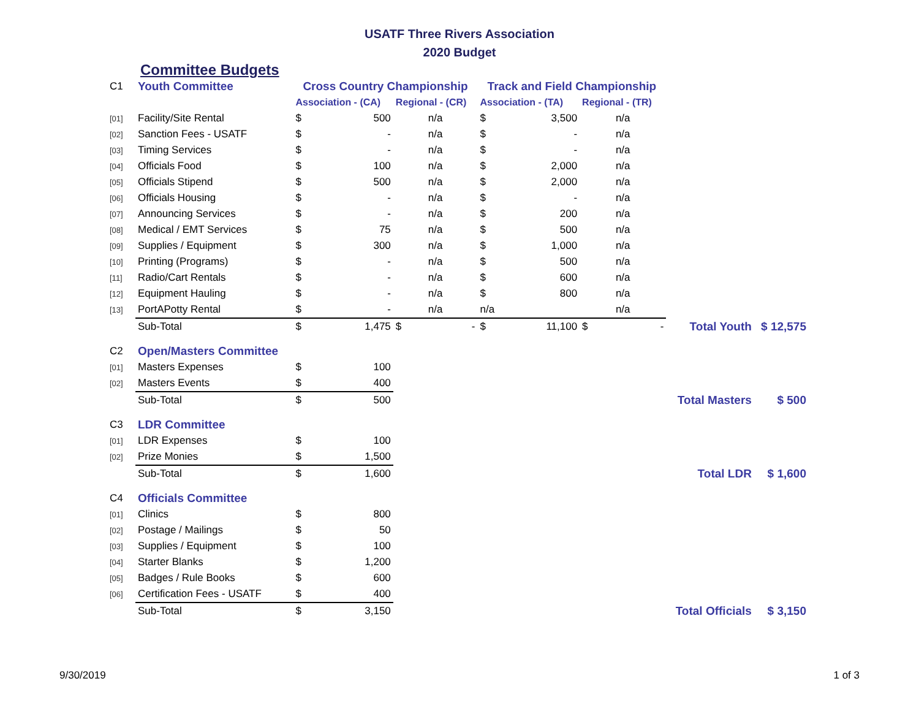USATF Three Rivers Association
2020 Budget
Committee Budgets
| C1 | Youth Committee | Cross Country Championship | | | | Track and Field Championship | | | | | |
| | | Association - (CA) | | Regional - (CR) | | Association - (TA) | | Regional - (TR) | | | |
| [01] | Facility/Site Rental | $ | 500 | n/a | | $ | 3,500 | n/a | | | |
| [02] | Sanction Fees - USATF | $ | - | n/a | | $ | - | n/a | | | |
| [03] | Timing Services | $ | - | n/a | | $ | - | n/a | | | |
| [04] | Officials Food | $ | 100 | n/a | | $ | 2,000 | n/a | | | |
| [05] | Officials Stipend | $ | 500 | n/a | | $ | 2,000 | n/a | | | |
| [06] | Officials Housing | $ | - | n/a | | $ | - | n/a | | | |
| [07] | Announcing Services | $ | - | n/a | | $ | 200 | n/a | | | |
| [08] | Medical / EMT Services | $ | 75 | n/a | | $ | 500 | n/a | | | |
| [09] | Supplies / Equipment | $ | 300 | n/a | | $ | 1,000 | n/a | | | |
| [10] | Printing (Programs) | $ | - | n/a | | $ | 500 | n/a | | | |
| [11] | Radio/Cart Rentals | $ | - | n/a | | $ | 600 | n/a | | | |
| [12] | Equipment Hauling | $ | - | n/a | | $ | 800 | n/a | | | |
| [13] | PortAPotty Rental | $ | - | n/a | | n/a | | n/a | | | |
| | Sub-Total | $ | 1,475 | $ | - | $ | 11,100 | $ | - | Total Youth | $ 12,575 |
| C2 | Open/Masters Committee | | | | | | | | | | |
| [01] | Masters Expenses | $ | 100 | | | | | | | | |
| [02] | Masters Events | $ | 400 | | | | | | | | |
| | Sub-Total | $ | 500 | | | | | | | Total Masters | $ 500 |
| C3 | LDR Committee | | | | | | | | | | |
| [01] | LDR Expenses | $ | 100 | | | | | | | | |
| [02] | Prize Monies | $ | 1,500 | | | | | | | | |
| | Sub-Total | $ | 1,600 | | | | | | | Total LDR | $ 1,600 |
| C4 | Officials Committee | | | | | | | | | | |
| [01] | Clinics | $ | 800 | | | | | | | | |
| [02] | Postage / Mailings | $ | 50 | | | | | | | | |
| [03] | Supplies / Equipment | $ | 100 | | | | | | | | |
| [04] | Starter Blanks | $ | 1,200 | | | | | | | | |
| [05] | Badges / Rule Books | $ | 600 | | | | | | | | |
| [06] | Certification Fees - USATF | $ | 400 | | | | | | | | |
| | Sub-Total | $ | 3,150 | | | | | | | Total Officials | $ 3,150 |
9/30/2019 1 of 3